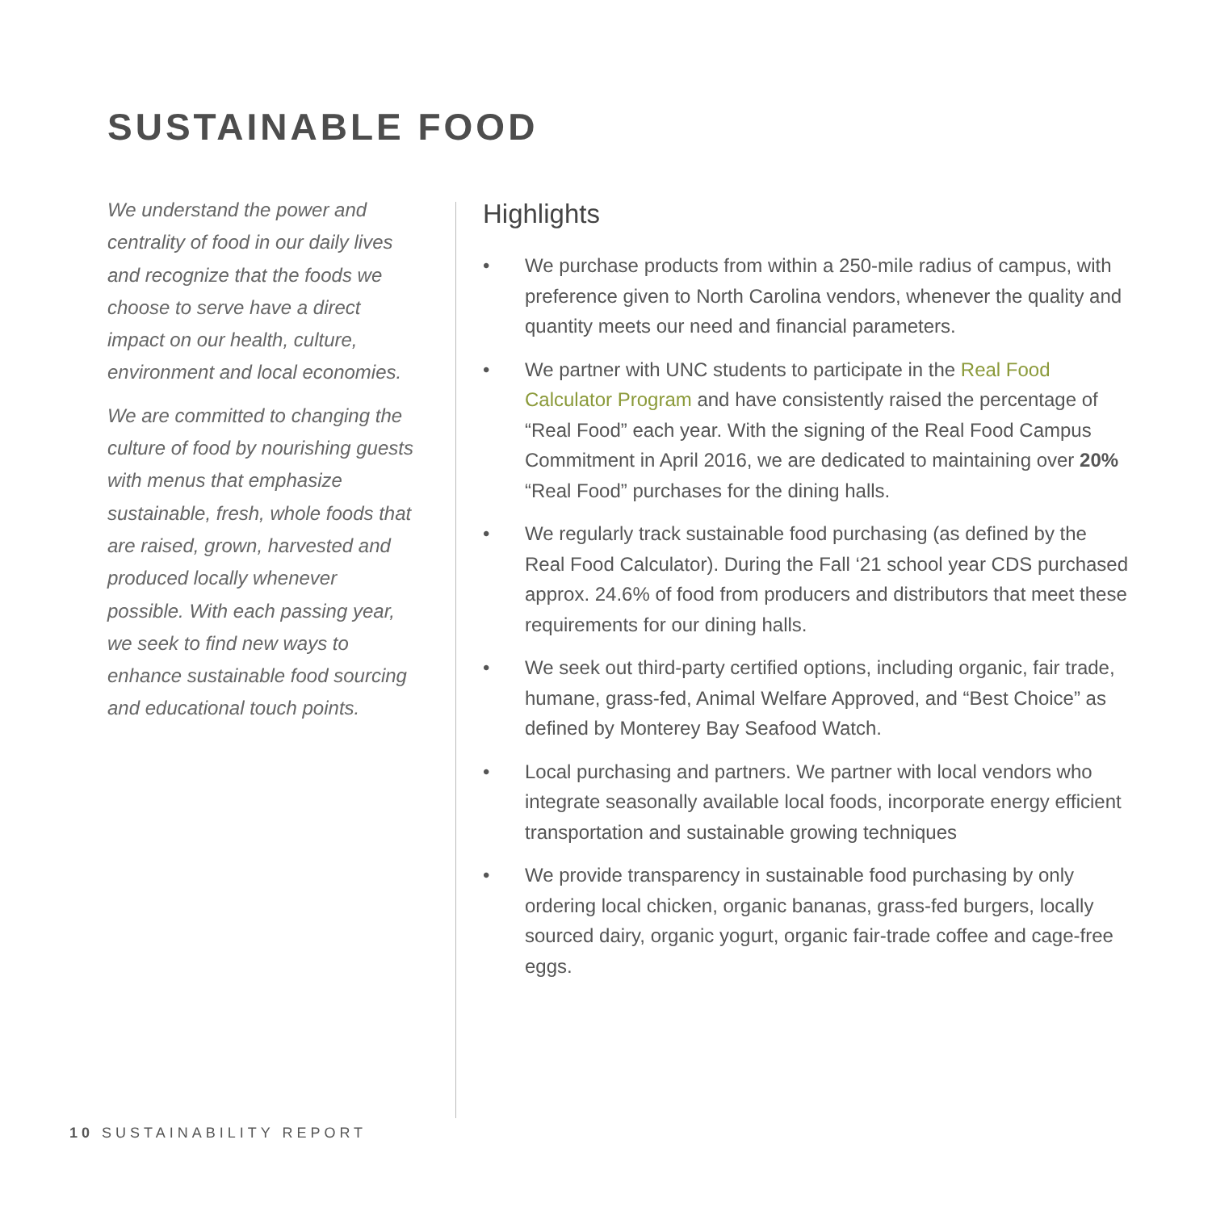SUSTAINABLE FOOD
We understand the power and centrality of food in our daily lives and recognize that the foods we choose to serve have a direct impact on our health, culture, environment and local economies.
We are committed to changing the culture of food by nourishing guests with menus that emphasize sustainable, fresh, whole foods that are raised, grown, harvested and produced locally whenever possible. With each passing year, we seek to find new ways to enhance sustainable food sourcing and educational touch points.
Highlights
• We purchase products from within a 250-mile radius of campus, with preference given to North Carolina vendors, whenever the quality and quantity meets our need and financial parameters.
• We partner with UNC students to participate in the Real Food Calculator Program and have consistently raised the percentage of “Real Food” each year. With the signing of the Real Food Campus Commitment in April 2016, we are dedicated to maintaining over 20% “Real Food” purchases for the dining halls.
• We regularly track sustainable food purchasing (as defined by the Real Food Calculator). During the Fall ‘21 school year CDS purchased approx. 24.6% of food from producers and distributors that meet these requirements for our dining halls.
• We seek out third-party certified options, including organic, fair trade, humane, grass-fed, Animal Welfare Approved, and “Best Choice” as defined by Monterey Bay Seafood Watch.
• Local purchasing and partners. We partner with local vendors who integrate seasonally available local foods, incorporate energy efficient transportation and sustainable growing techniques
• We provide transparency in sustainable food purchasing by only ordering local chicken, organic bananas, grass-fed burgers, locally sourced dairy, organic yogurt, organic fair-trade coffee and cage-free eggs.
10 SUSTAINABILITY REPORT